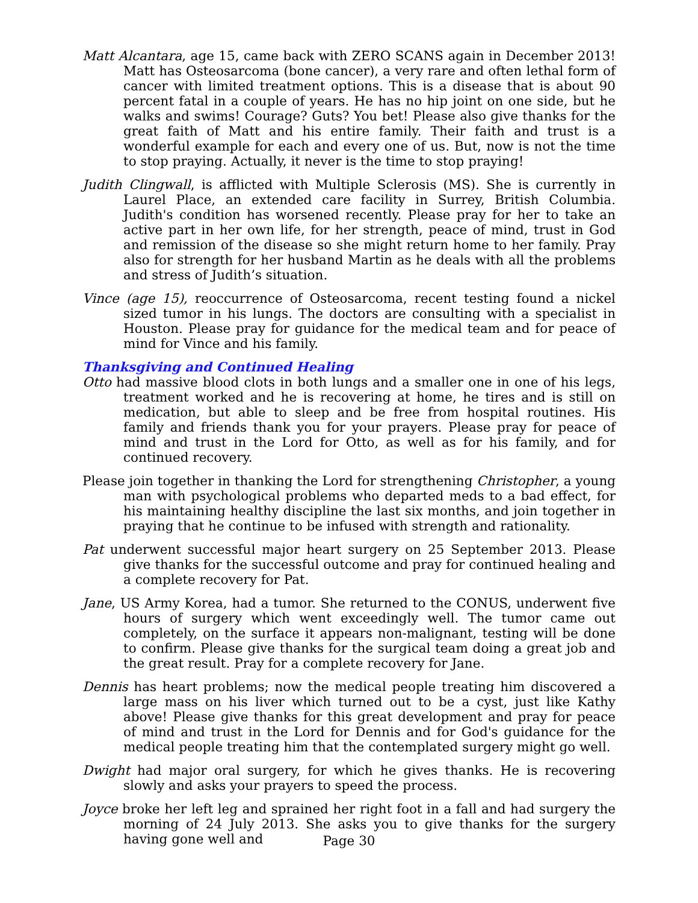Matt Alcantara, age 15, came back with ZERO SCANS again in December 2013! Matt has Osteosarcoma (bone cancer), a very rare and often lethal form of cancer with limited treatment options. This is a disease that is about 90 percent fatal in a couple of years. He has no hip joint on one side, but he walks and swims! Courage? Guts? You bet! Please also give thanks for the great faith of Matt and his entire family. Their faith and trust is a wonderful example for each and every one of us. But, now is not the time to stop praying. Actually, it never is the time to stop praying!
Judith Clingwall, is afflicted with Multiple Sclerosis (MS). She is currently in Laurel Place, an extended care facility in Surrey, British Columbia. Judith's condition has worsened recently. Please pray for her to take an active part in her own life, for her strength, peace of mind, trust in God and remission of the disease so she might return home to her family. Pray also for strength for her husband Martin as he deals with all the problems and stress of Judith’s situation.
Vince (age 15), reoccurrence of Osteosarcoma, recent testing found a nickel sized tumor in his lungs. The doctors are consulting with a specialist in Houston. Please pray for guidance for the medical team and for peace of mind for Vince and his family.
Thanksgiving and Continued Healing
Otto had massive blood clots in both lungs and a smaller one in one of his legs, treatment worked and he is recovering at home, he tires and is still on medication, but able to sleep and be free from hospital routines. His family and friends thank you for your prayers. Please pray for peace of mind and trust in the Lord for Otto, as well as for his family, and for continued recovery.
Please join together in thanking the Lord for strengthening Christopher, a young man with psychological problems who departed meds to a bad effect, for his maintaining healthy discipline the last six months, and join together in praying that he continue to be infused with strength and rationality.
Pat underwent successful major heart surgery on 25 September 2013. Please give thanks for the successful outcome and pray for continued healing and a complete recovery for Pat.
Jane, US Army Korea, had a tumor. She returned to the CONUS, underwent five hours of surgery which went exceedingly well. The tumor came out completely, on the surface it appears non-malignant, testing will be done to confirm. Please give thanks for the surgical team doing a great job and the great result. Pray for a complete recovery for Jane.
Dennis has heart problems; now the medical people treating him discovered a large mass on his liver which turned out to be a cyst, just like Kathy above! Please give thanks for this great development and pray for peace of mind and trust in the Lord for Dennis and for God's guidance for the medical people treating him that the contemplated surgery might go well.
Dwight had major oral surgery, for which he gives thanks. He is recovering slowly and asks your prayers to speed the process.
Joyce broke her left leg and sprained her right foot in a fall and had surgery the morning of 24 July 2013. She asks you to give thanks for the surgery having gone well and
Page 30